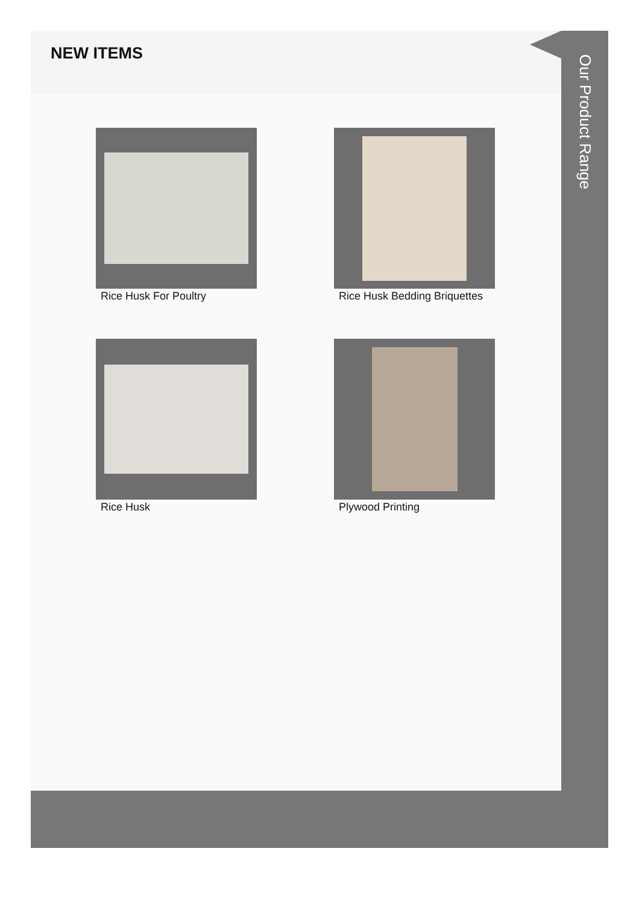NEW ITEMS
Rice Husk For Poultry
Rice Husk Bedding Briquettes
Rice Husk
Plywood Printing
Our Product Range